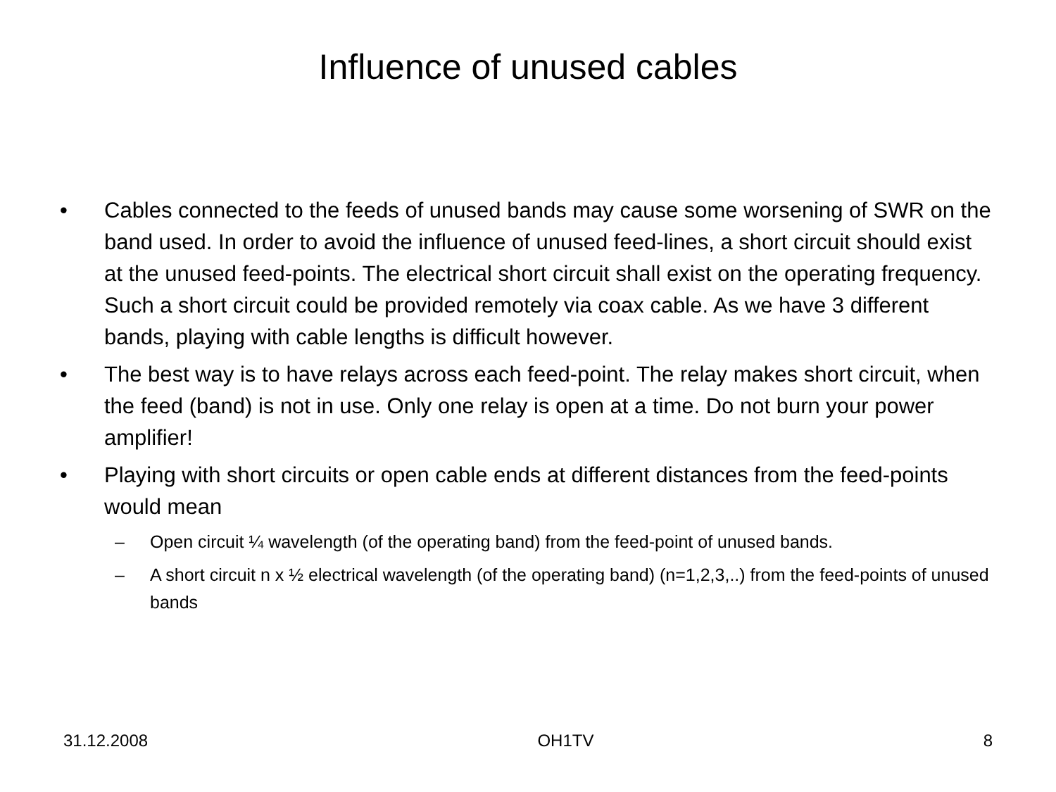Influence of unused cables
• Cables connected to the feeds of unused bands may cause some worsening of SWR on the band used. In order to avoid the influence of unused feed-lines, a short circuit should exist at the unused feed-points. The electrical short circuit shall exist on the operating frequency. Such a short circuit could be provided remotely via coax cable. As we have 3 different bands, playing with cable lengths is difficult however.
• The best way is to have relays across each feed-point. The relay makes short circuit, when the feed (band) is not in use. Only one relay is open at a time. Do not burn your power amplifier!
• Playing with short circuits or open cable ends at different distances from the feed-points would mean
– Open circuit ¼ wavelength (of the operating band) from the feed-point of unused bands.
– A short circuit n x ½ electrical wavelength (of the operating band) (n=1,2,3,..) from the feed-points of unused bands
31.12.2008 OH1TV 8